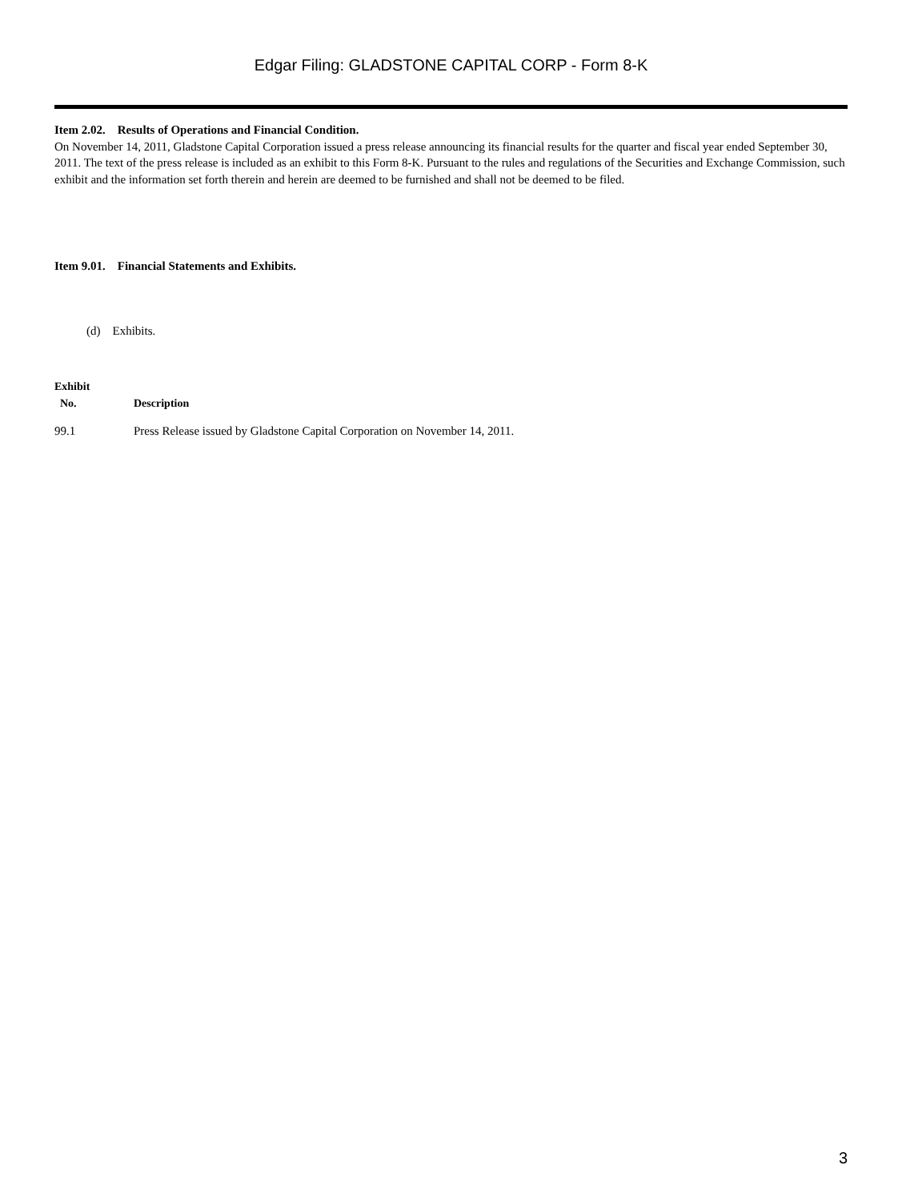Edgar Filing: GLADSTONE CAPITAL CORP - Form 8-K
Item 2.02. Results of Operations and Financial Condition.
On November 14, 2011, Gladstone Capital Corporation issued a press release announcing its financial results for the quarter and fiscal year ended September 30, 2011. The text of the press release is included as an exhibit to this Form 8-K. Pursuant to the rules and regulations of the Securities and Exchange Commission, such exhibit and the information set forth therein and herein are deemed to be furnished and shall not be deemed to be filed.
Item 9.01. Financial Statements and Exhibits.
(d) Exhibits.
| Exhibit No. | Description |
| --- | --- |
| 99.1 | Press Release issued by Gladstone Capital Corporation on November 14, 2011. |
3